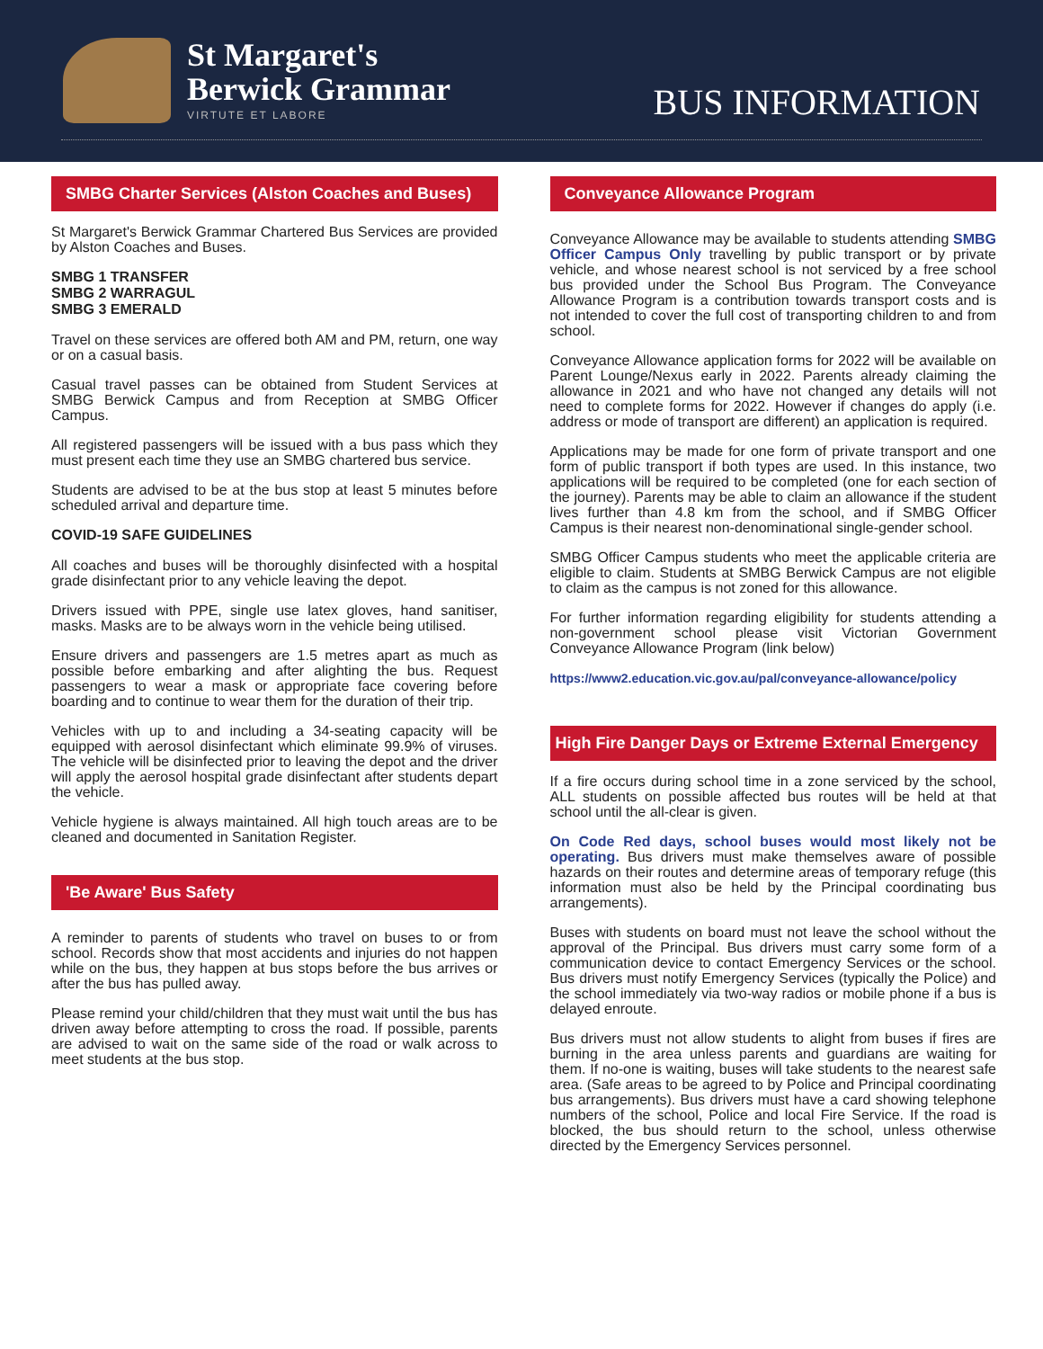St Margaret's
Berwick Grammar
VIRTUTE ET LABORE
BUS INFORMATION
SMBG Charter Services (Alston Coaches and Buses)
St Margaret's Berwick Grammar Chartered Bus Services are provided by Alston Coaches and Buses.
SMBG 1 TRANSFER
SMBG 2 WARRAGUL
SMBG 3 EMERALD
Travel on these services are offered both AM and PM, return, one way or on a casual basis.
Casual travel passes can be obtained from Student Services at SMBG Berwick Campus and from Reception at SMBG Officer Campus.
All registered passengers will be issued with a bus pass which they must present each time they use an SMBG chartered bus service.
Students are advised to be at the bus stop at least 5 minutes before scheduled arrival and departure time.
COVID-19 SAFE GUIDELINES
All coaches and buses will be thoroughly disinfected with a hospital grade disinfectant prior to any vehicle leaving the depot.
Drivers issued with PPE, single use latex gloves, hand sanitiser, masks. Masks are to be always worn in the vehicle being utilised.
Ensure drivers and passengers are 1.5 metres apart as much as possible before embarking and after alighting the bus. Request passengers to wear a mask or appropriate face covering before boarding and to continue to wear them for the duration of their trip.
Vehicles with up to and including a 34-seating capacity will be equipped with aerosol disinfectant which eliminate 99.9% of viruses. The vehicle will be disinfected prior to leaving the depot and the driver will apply the aerosol hospital grade disinfectant after students depart the vehicle.
Vehicle hygiene is always maintained. All high touch areas are to be cleaned and documented in Sanitation Register.
'Be Aware' Bus Safety
A reminder to parents of students who travel on buses to or from school. Records show that most accidents and injuries do not happen while on the bus, they happen at bus stops before the bus arrives or after the bus has pulled away.
Please remind your child/children that they must wait until the bus has driven away before attempting to cross the road. If possible, parents are advised to wait on the same side of the road or walk across to meet students at the bus stop.
Conveyance Allowance Program
Conveyance Allowance may be available to students attending SMBG Officer Campus Only travelling by public transport or by private vehicle, and whose nearest school is not serviced by a free school bus provided under the School Bus Program. The Conveyance Allowance Program is a contribution towards transport costs and is not intended to cover the full cost of transporting children to and from school.
Conveyance Allowance application forms for 2022 will be available on Parent Lounge/Nexus early in 2022. Parents already claiming the allowance in 2021 and who have not changed any details will not need to complete forms for 2022. However if changes do apply (i.e. address or mode of transport are different) an application is required.
Applications may be made for one form of private transport and one form of public transport if both types are used. In this instance, two applications will be required to be completed (one for each section of the journey). Parents may be able to claim an allowance if the student lives further than 4.8 km from the school, and if SMBG Officer Campus is their nearest non-denominational single-gender school.
SMBG Officer Campus students who meet the applicable criteria are eligible to claim. Students at SMBG Berwick Campus are not eligible to claim as the campus is not zoned for this allowance.
For further information regarding eligibility for students attending a non-government school please visit Victorian Government Conveyance Allowance Program (link below)
https://www2.education.vic.gov.au/pal/conveyance-allowance/policy
High Fire Danger Days or Extreme External Emergency
If a fire occurs during school time in a zone serviced by the school, ALL students on possible affected bus routes will be held at that school until the all-clear is given.
On Code Red days, school buses would most likely not be operating. Bus drivers must make themselves aware of possible hazards on their routes and determine areas of temporary refuge (this information must also be held by the Principal coordinating bus arrangements).
Buses with students on board must not leave the school without the approval of the Principal. Bus drivers must carry some form of a communication device to contact Emergency Services or the school. Bus drivers must notify Emergency Services (typically the Police) and the school immediately via two-way radios or mobile phone if a bus is delayed enroute.
Bus drivers must not allow students to alight from buses if fires are burning in the area unless parents and guardians are waiting for them. If no-one is waiting, buses will take students to the nearest safe area. (Safe areas to be agreed to by Police and Principal coordinating bus arrangements). Bus drivers must have a card showing telephone numbers of the school, Police and local Fire Service. If the road is blocked, the bus should return to the school, unless otherwise directed by the Emergency Services personnel.